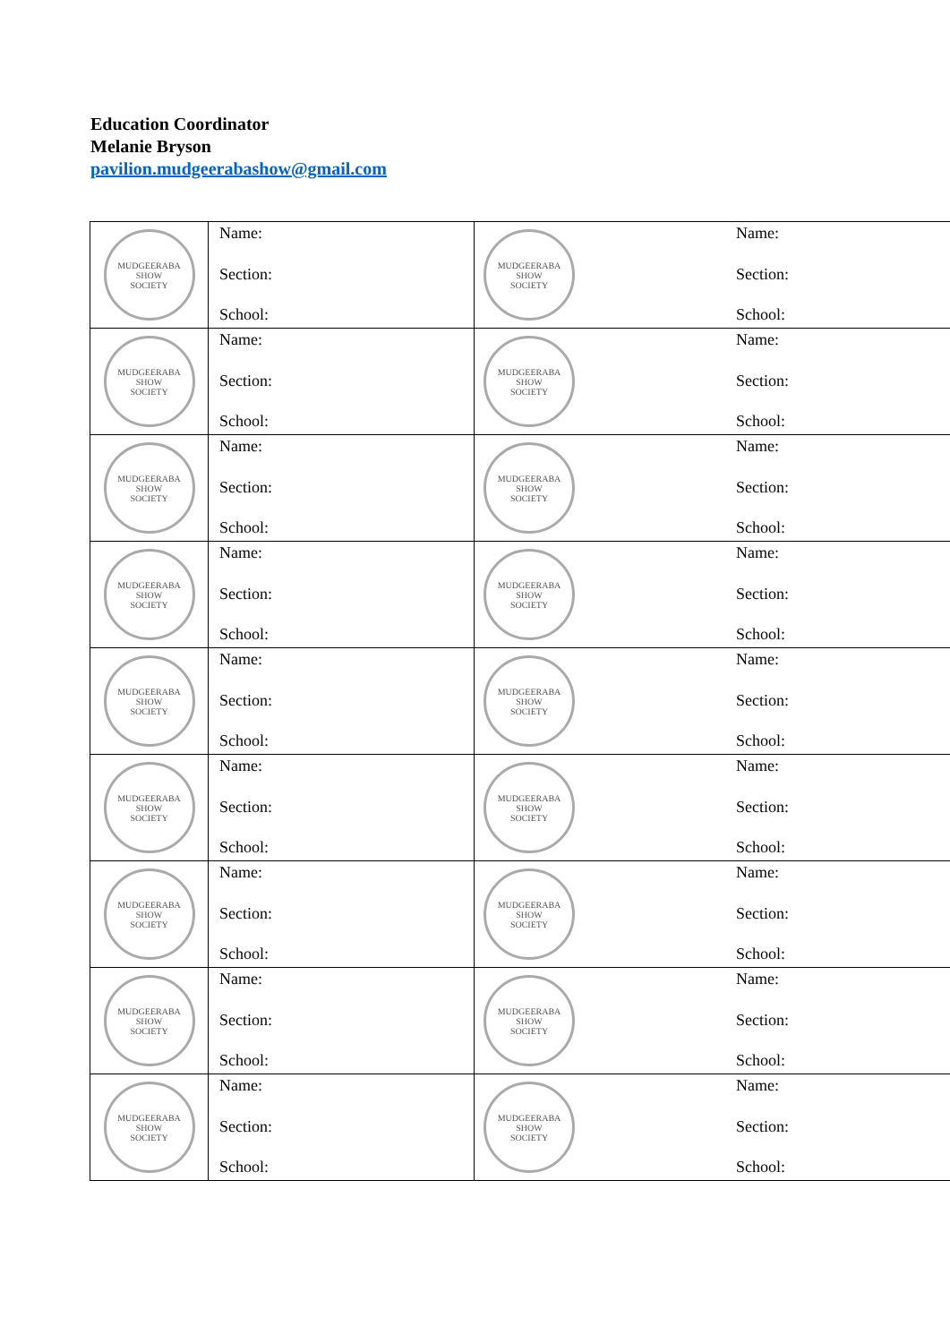Education Coordinator
Melanie Bryson
pavilion.mudgeerabashow@gmail.com
| MUDGEERABA SHOW SOCIETY | Name: Section: School: | MUDGEERABA SHOW SOCIETY | | Name: Section: School: |
| MUDGEERABA SHOW SOCIETY | Name: Section: School: | MUDGEERABA SHOW SOCIETY | | Name: Section: School: |
| MUDGEERABA SHOW SOCIETY | Name: Section: School: | MUDGEERABA SHOW SOCIETY | | Name: Section: School: |
| MUDGEERABA SHOW SOCIETY | Name: Section: School: | MUDGEERABA SHOW SOCIETY | | Name: Section: School: |
| MUDGEERABA SHOW SOCIETY | Name: Section: School: | MUDGEERABA SHOW SOCIETY | | Name: Section: School: |
| MUDGEERABA SHOW SOCIETY | Name: Section: School: | MUDGEERABA SHOW SOCIETY | | Name: Section: School: |
| MUDGEERABA SHOW SOCIETY | Name: Section: School: | MUDGEERABA SHOW SOCIETY | | Name: Section: School: |
| MUDGEERABA SHOW SOCIETY | Name: Section: School: | MUDGEERABA SHOW SOCIETY | | Name: Section: School: |
| MUDGEERABA SHOW SOCIETY | Name: Section: School: | MUDGEERABA SHOW SOCIETY | | Name: Section: School: |